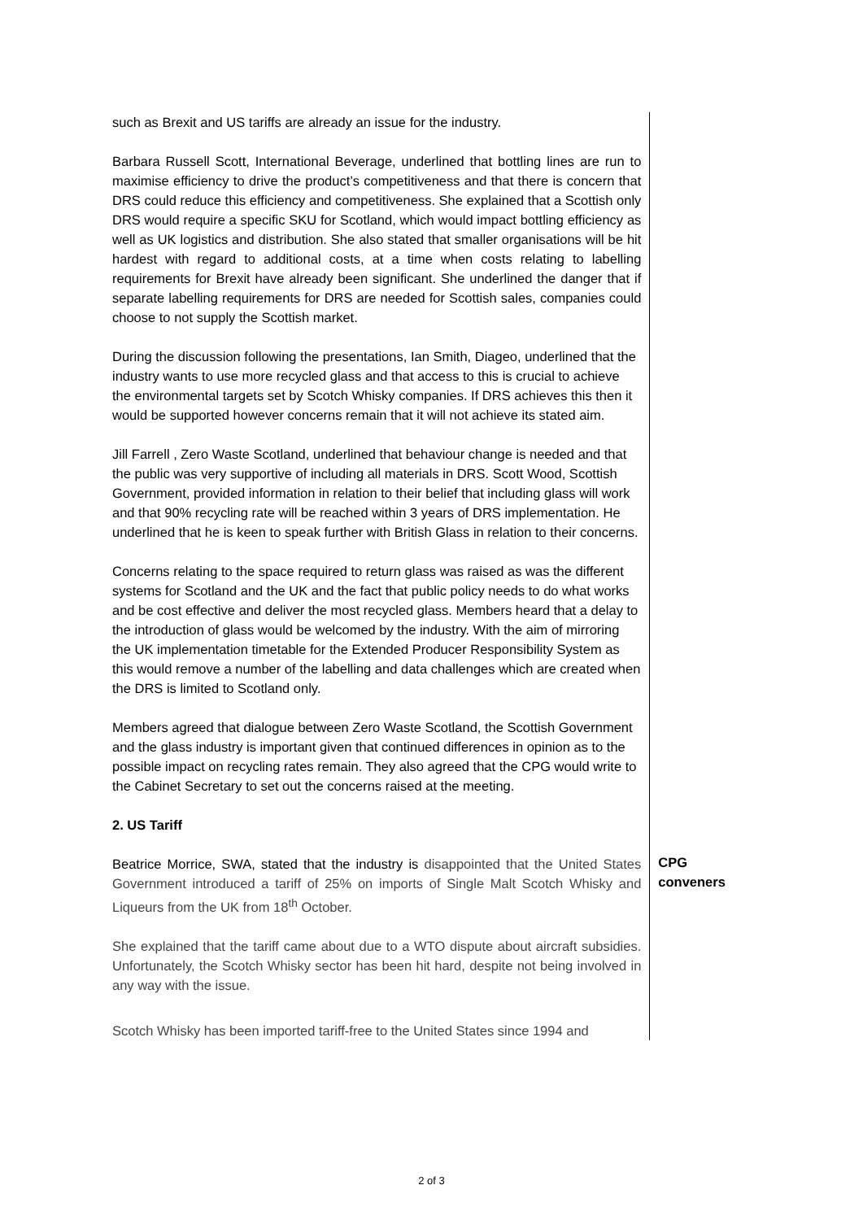such as Brexit and US tariffs are already an issue for the industry.
Barbara Russell Scott, International Beverage, underlined that bottling lines are run to maximise efficiency to drive the product’s competitiveness and that there is concern that DRS could reduce this efficiency and competitiveness. She explained that a Scottish only DRS would require a specific SKU for Scotland, which would impact bottling efficiency as well as UK logistics and distribution. She also stated that smaller organisations will be hit hardest with regard to additional costs, at a time when costs relating to labelling requirements for Brexit have already been significant. She underlined the danger that if separate labelling requirements for DRS are needed for Scottish sales, companies could choose to not supply the Scottish market.
During the discussion following the presentations, Ian Smith, Diageo, underlined that the industry wants to use more recycled glass and that access to this is crucial to achieve the environmental targets set by Scotch Whisky companies. If DRS achieves this then it would be supported however concerns remain that it will not achieve its stated aim.
Jill Farrell , Zero Waste Scotland, underlined that behaviour change is needed and that the public was very supportive of including all materials in DRS. Scott Wood, Scottish Government, provided information in relation to their belief that including glass will work and that 90% recycling rate will be reached within 3 years of DRS implementation. He underlined that he is keen to speak further with British Glass in relation to their concerns.
Concerns relating to the space required to return glass was raised as was the different systems for Scotland and the UK and the fact that public policy needs to do what works and be cost effective and deliver the most recycled glass. Members heard that a delay to the introduction of glass would be welcomed by the industry. With the aim of mirroring the UK implementation timetable for the Extended Producer Responsibility System as this would remove a number of the labelling and data challenges which are created when the DRS is limited to Scotland only.
Members agreed that dialogue between Zero Waste Scotland, the Scottish Government and the glass industry is important given that continued differences in opinion as to the possible impact on recycling rates remain. They also agreed that the CPG would write to the Cabinet Secretary to set out the concerns raised at the meeting.
2. US Tariff
Beatrice Morrice, SWA, stated that the industry is disappointed that the United States Government introduced a tariff of 25% on imports of Single Malt Scotch Whisky and Liqueurs from the UK from 18<sup>th</sup> October.
She explained that the tariff came about due to a WTO dispute about aircraft subsidies. Unfortunately, the Scotch Whisky sector has been hit hard, despite not being involved in any way with the issue.
Scotch Whisky has been imported tariff-free to the United States since 1994 and
CPG
conveners
2 of 3